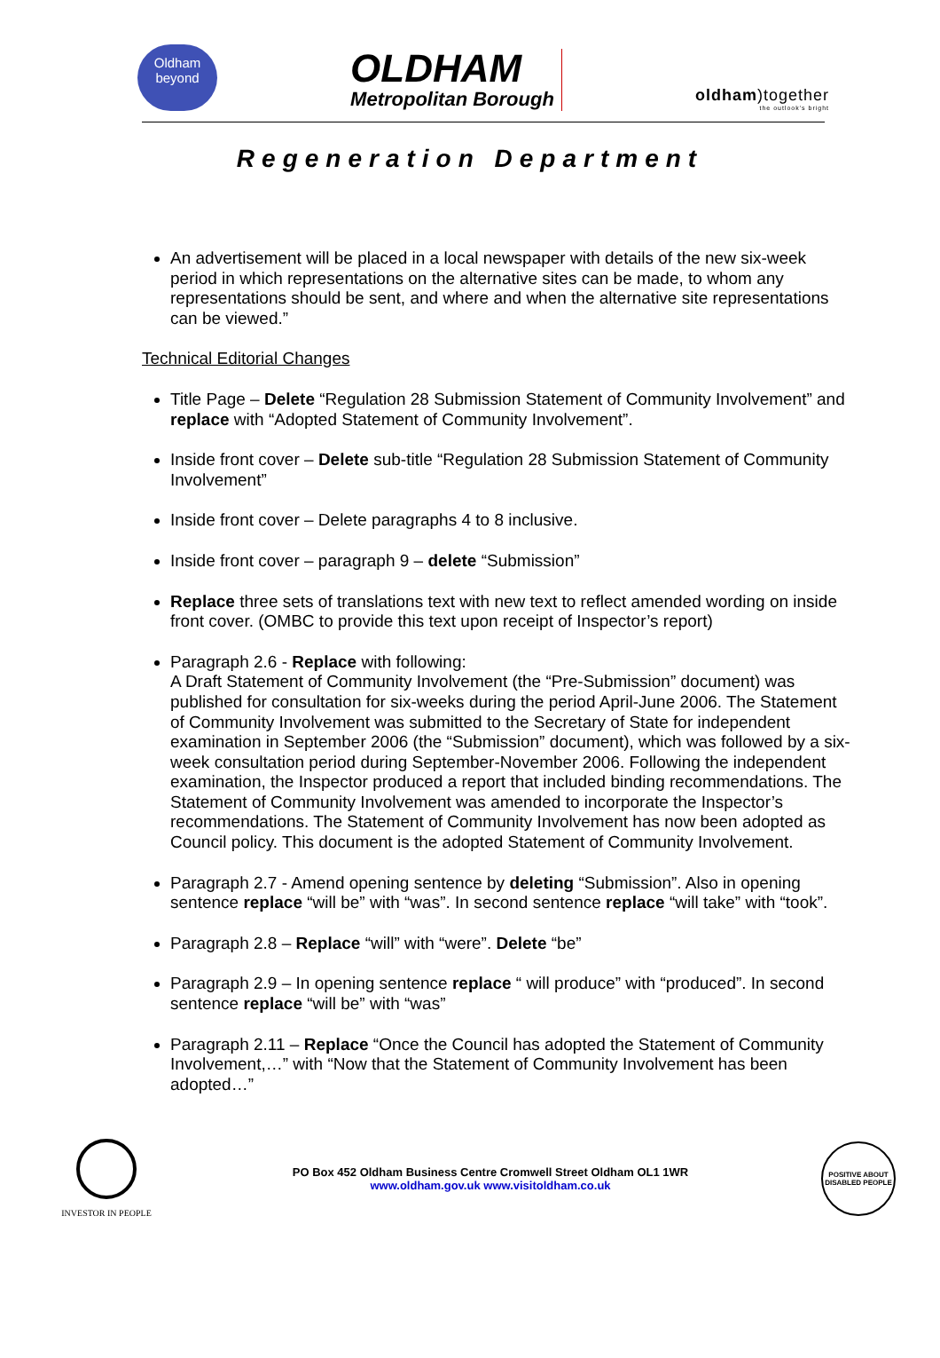Oldham
beyond
OLDHAM
Metropolitan Borough
oldham)together
the outlook's bright
Regeneration Department
An advertisement will be placed in a local newspaper with details of the new six-week period in which representations on the alternative sites can be made, to whom any representations should be sent, and where and when the alternative site representations can be viewed.”
Technical Editorial Changes
Title Page – Delete “Regulation 28 Submission Statement of Community Involvement” and replace with “Adopted Statement of Community Involvement”.
Inside front cover – Delete sub-title “Regulation 28 Submission Statement of Community Involvement”
Inside front cover – Delete paragraphs 4 to 8 inclusive.
Inside front cover – paragraph 9 – delete “Submission”
Replace three sets of translations text with new text to reflect amended wording on inside front cover. (OMBC to provide this text upon receipt of Inspector’s report)
Paragraph 2.6 - Replace with following:
A Draft Statement of Community Involvement (the “Pre-Submission” document) was published for consultation for six-weeks during the period April-June 2006. The Statement of Community Involvement was submitted to the Secretary of State for independent examination in September 2006 (the “Submission” document), which was followed by a six-week consultation period during September-November 2006. Following the independent examination, the Inspector produced a report that included binding recommendations. The Statement of Community Involvement was amended to incorporate the Inspector’s recommendations. The Statement of Community Involvement has now been adopted as Council policy. This document is the adopted Statement of Community Involvement.
Paragraph 2.7 - Amend opening sentence by deleting “Submission”. Also in opening sentence replace “will be” with “was”. In second sentence replace “will take” with “took”.
Paragraph 2.8 – Replace “will” with “were”. Delete “be”
Paragraph 2.9 – In opening sentence replace “ will produce” with “produced”. In second sentence replace “will be” with “was”
Paragraph 2.11 – Replace “Once the Council has adopted the Statement of Community Involvement,…” with “Now that the Statement of Community Involvement has been adopted…”
INVESTOR IN PEOPLE
PO Box 452 Oldham Business Centre Cromwell Street Oldham OL1 1WR
www.oldham.gov.uk www.visitoldham.co.uk
POSITIVE ABOUT DISABLED PEOPLE